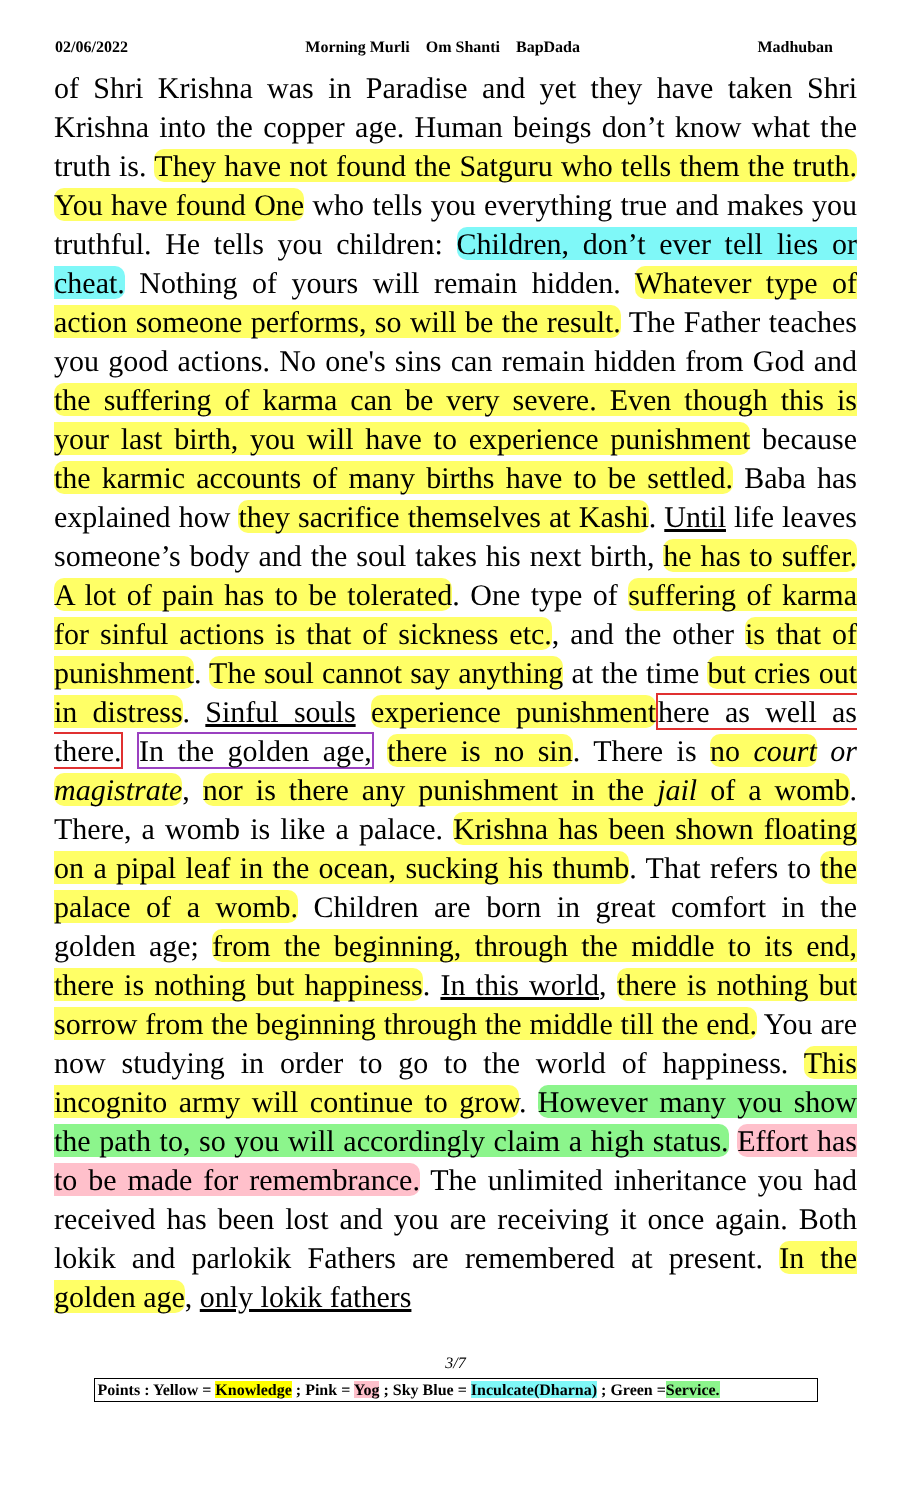02/06/2022 Morning Murli Om Shanti BapDada Madhuban
of Shri Krishna was in Paradise and yet they have taken Shri Krishna into the copper age. Human beings don’t know what the truth is. They have not found the Satguru who tells them the truth. You have found One who tells you everything true and makes you truthful. He tells you children: Children, don’t ever tell lies or cheat. Nothing of yours will remain hidden. Whatever type of action someone performs, so will be the result. The Father teaches you good actions. No one's sins can remain hidden from God and the suffering of karma can be very severe. Even though this is your last birth, you will have to experience punishment because the karmic accounts of many births have to be settled. Baba has explained how they sacrifice themselves at Kashi. Until life leaves someone’s body and the soul takes his next birth, he has to suffer. A lot of pain has to be tolerated. One type of suffering of karma for sinful actions is that of sickness etc., and the other is that of punishment. The soul cannot say anything at the time but cries out in distress. Sinful souls experience punishment here as well as there. In the golden age, there is no sin. There is no court or magistrate, nor is there any punishment in the jail of a womb. There, a womb is like a palace. Krishna has been shown floating on a pipal leaf in the ocean, sucking his thumb. That refers to the palace of a womb. Children are born in great comfort in the golden age; from the beginning, through the middle to its end, there is nothing but happiness. In this world, there is nothing but sorrow from the beginning through the middle till the end. You are now studying in order to go to the world of happiness. This incognito army will continue to grow. However many you show the path to, so you will accordingly claim a high status. Effort has to be made for remembrance. The unlimited inheritance you had received has been lost and you are receiving it once again. Both lokik and parlokik Fathers are remembered at present. In the golden age, only lokik fathers
3/7
Points : Yellow = Knowledge ; Pink = Yog ; Sky Blue = Inculcate(Dharna) ; Green =Service.